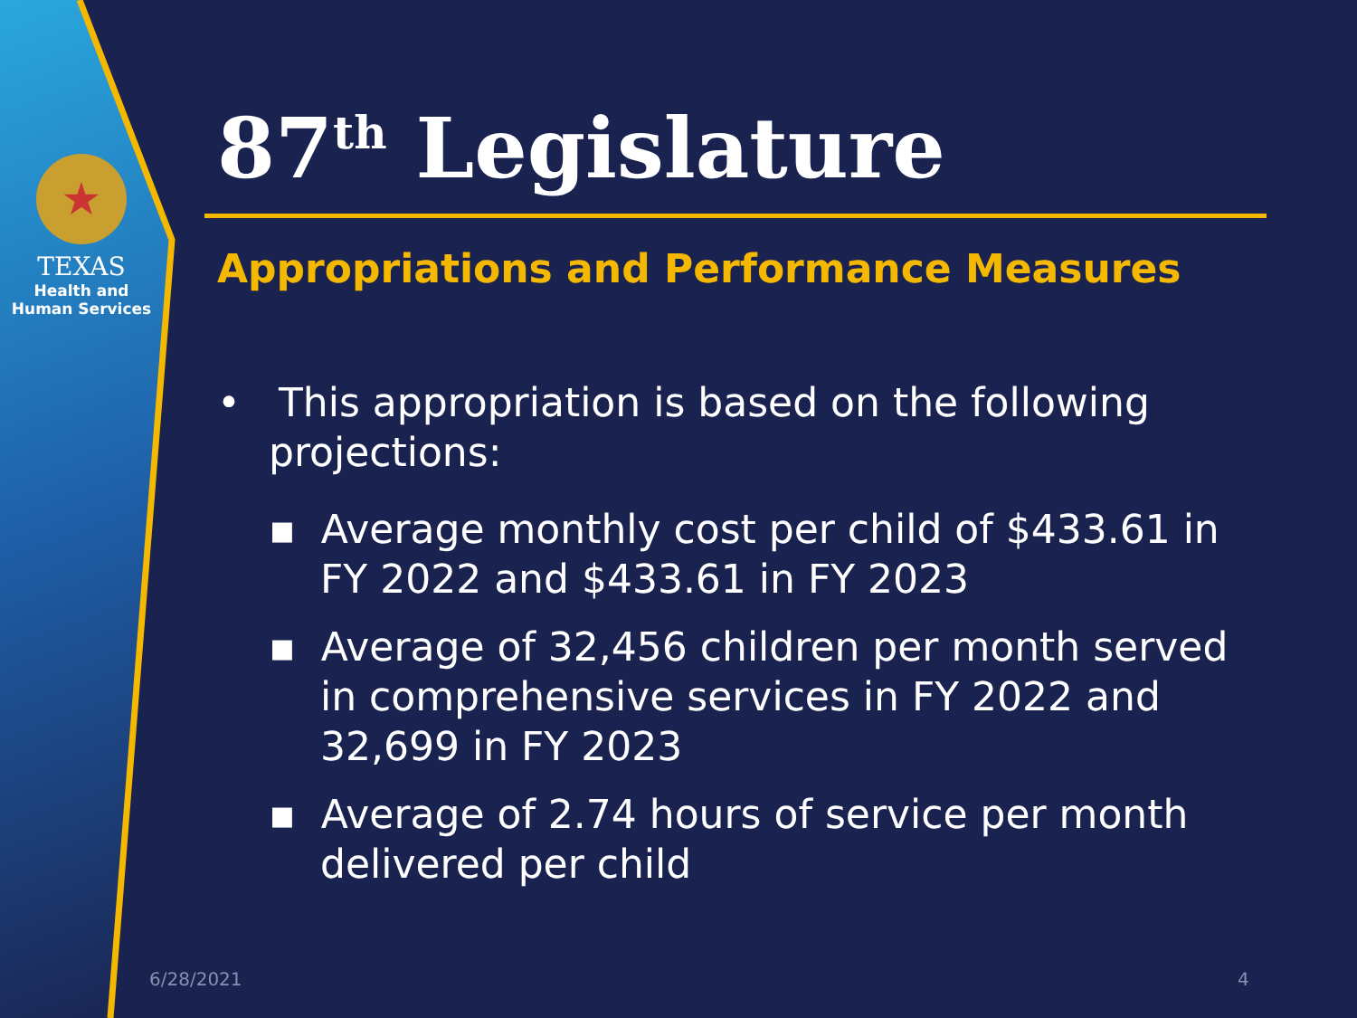★
TEXAS
Health and Human Services
87<sup>th</sup> Legislature
Appropriations and Performance Measures
• This appropriation is based on the following projections:
▪ Average monthly cost per child of $433.61 in FY 2022 and $433.61 in FY 2023
▪ Average of 32,456 children per month served in comprehensive services in FY 2022 and 32,699 in FY 2023
▪ Average of 2.74 hours of service per month delivered per child
6/28/2021 4